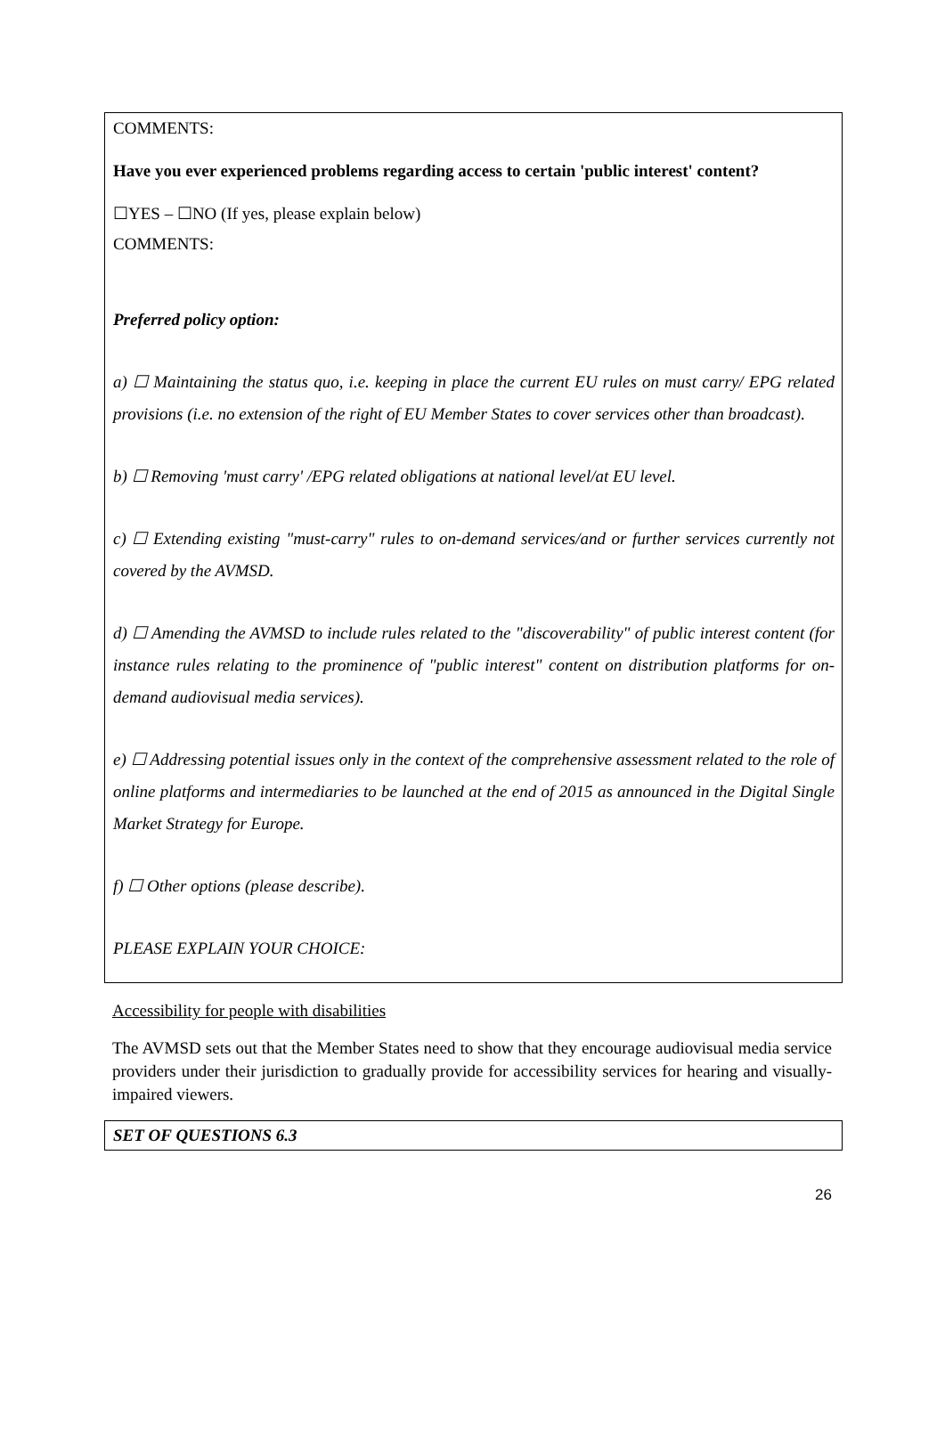COMMENTS:
Have you ever experienced problems regarding access to certain 'public interest' content?
☐YES – ☐NO (If yes, please explain below)
COMMENTS:
Preferred policy option:
a) ☐ Maintaining the status quo, i.e. keeping in place the current EU rules on must carry/ EPG related provisions (i.e. no extension of the right of EU Member States to cover services other than broadcast).
b) ☐ Removing 'must carry' /EPG related obligations at national level/at EU level.
c) ☐ Extending existing "must-carry" rules to on-demand services/and or further services currently not covered by the AVMSD.
d) ☐ Amending the AVMSD to include rules related to the "discoverability" of public interest content (for instance rules relating to the prominence of "public interest" content on distribution platforms for on-demand audiovisual media services).
e) ☐ Addressing potential issues only in the context of the comprehensive assessment related to the role of online platforms and intermediaries to be launched at the end of 2015 as announced in the Digital Single Market Strategy for Europe.
f) ☐ Other options (please describe).
PLEASE EXPLAIN YOUR CHOICE:
Accessibility for people with disabilities
The AVMSD sets out that the Member States need to show that they encourage audiovisual media service providers under their jurisdiction to gradually provide for accessibility services for hearing and visually-impaired viewers.
SET OF QUESTIONS 6.3
26